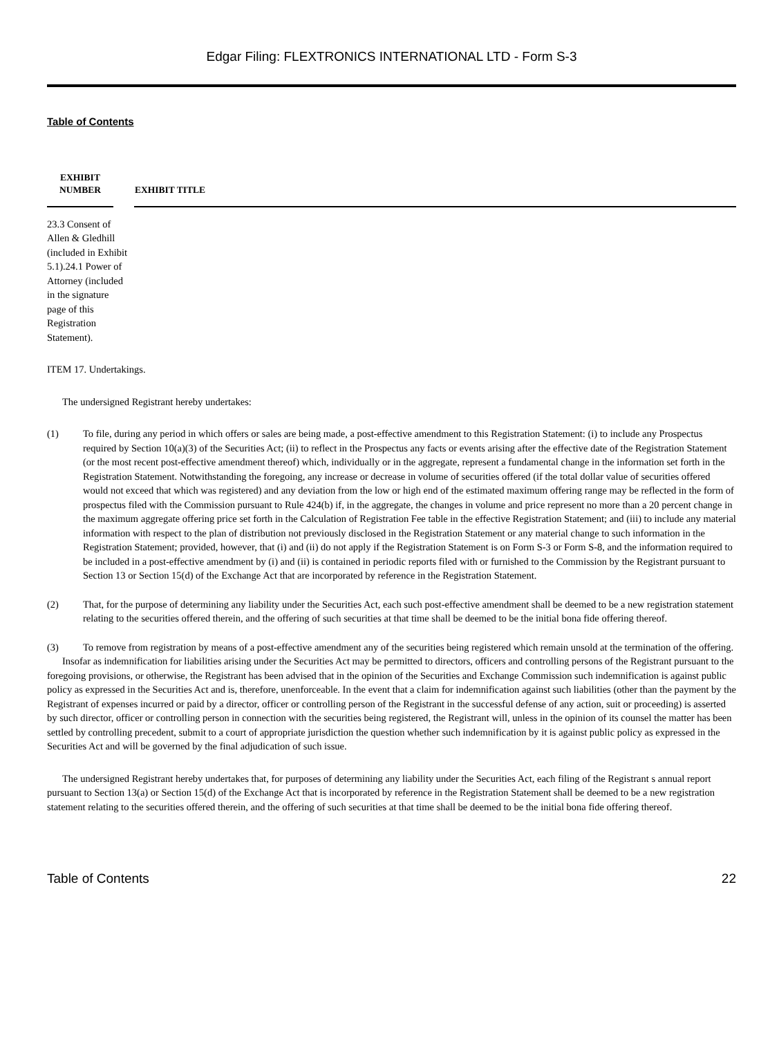Edgar Filing: FLEXTRONICS INTERNATIONAL LTD - Form S-3
Table of Contents
| EXHIBIT NUMBER | | EXHIBIT TITLE |
| --- | --- | --- |
23.3 Consent of Allen & Gledhill (included in Exhibit 5.1).24.1 Power of Attorney (included in the signature page of this Registration Statement).
ITEM 17. Undertakings.
The undersigned Registrant hereby undertakes:
(1) To file, during any period in which offers or sales are being made, a post-effective amendment to this Registration Statement: (i) to include any Prospectus required by Section 10(a)(3) of the Securities Act; (ii) to reflect in the Prospectus any facts or events arising after the effective date of the Registration Statement (or the most recent post-effective amendment thereof) which, individually or in the aggregate, represent a fundamental change in the information set forth in the Registration Statement. Notwithstanding the foregoing, any increase or decrease in volume of securities offered (if the total dollar value of securities offered would not exceed that which was registered) and any deviation from the low or high end of the estimated maximum offering range may be reflected in the form of prospectus filed with the Commission pursuant to Rule 424(b) if, in the aggregate, the changes in volume and price represent no more than a 20 percent change in the maximum aggregate offering price set forth in the Calculation of Registration Fee table in the effective Registration Statement; and (iii) to include any material information with respect to the plan of distribution not previously disclosed in the Registration Statement or any material change to such information in the Registration Statement; provided, however, that (i) and (ii) do not apply if the Registration Statement is on Form S-3 or Form S-8, and the information required to be included in a post-effective amendment by (i) and (ii) is contained in periodic reports filed with or furnished to the Commission by the Registrant pursuant to Section 13 or Section 15(d) of the Exchange Act that are incorporated by reference in the Registration Statement.
(2) That, for the purpose of determining any liability under the Securities Act, each such post-effective amendment shall be deemed to be a new registration statement relating to the securities offered therein, and the offering of such securities at that time shall be deemed to be the initial bona fide offering thereof.
(3) To remove from registration by means of a post-effective amendment any of the securities being registered which remain unsold at the termination of the offering.
Insofar as indemnification for liabilities arising under the Securities Act may be permitted to directors, officers and controlling persons of the Registrant pursuant to the foregoing provisions, or otherwise, the Registrant has been advised that in the opinion of the Securities and Exchange Commission such indemnification is against public policy as expressed in the Securities Act and is, therefore, unenforceable. In the event that a claim for indemnification against such liabilities (other than the payment by the Registrant of expenses incurred or paid by a director, officer or controlling person of the Registrant in the successful defense of any action, suit or proceeding) is asserted by such director, officer or controlling person in connection with the securities being registered, the Registrant will, unless in the opinion of its counsel the matter has been settled by controlling precedent, submit to a court of appropriate jurisdiction the question whether such indemnification by it is against public policy as expressed in the Securities Act and will be governed by the final adjudication of such issue.
The undersigned Registrant hereby undertakes that, for purposes of determining any liability under the Securities Act, each filing of the Registrant s annual report pursuant to Section 13(a) or Section 15(d) of the Exchange Act that is incorporated by reference in the Registration Statement shall be deemed to be a new registration statement relating to the securities offered therein, and the offering of such securities at that time shall be deemed to be the initial bona fide offering thereof.
Table of Contents 22